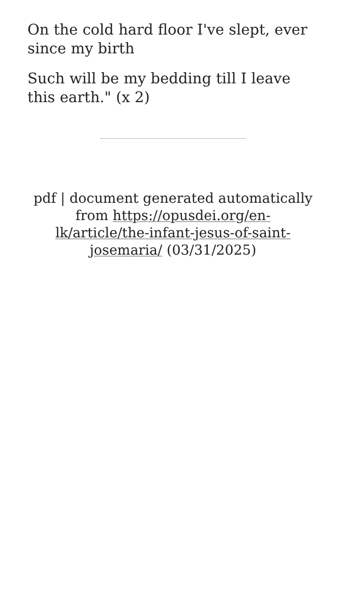On the cold hard floor I've slept, ever since my birth
Such will be my bedding till I leave this earth." (x 2)
pdf | document generated automatically from https://opusdei.org/en-lk/article/the-infant-jesus-of-saint-josemaria/ (03/31/2025)